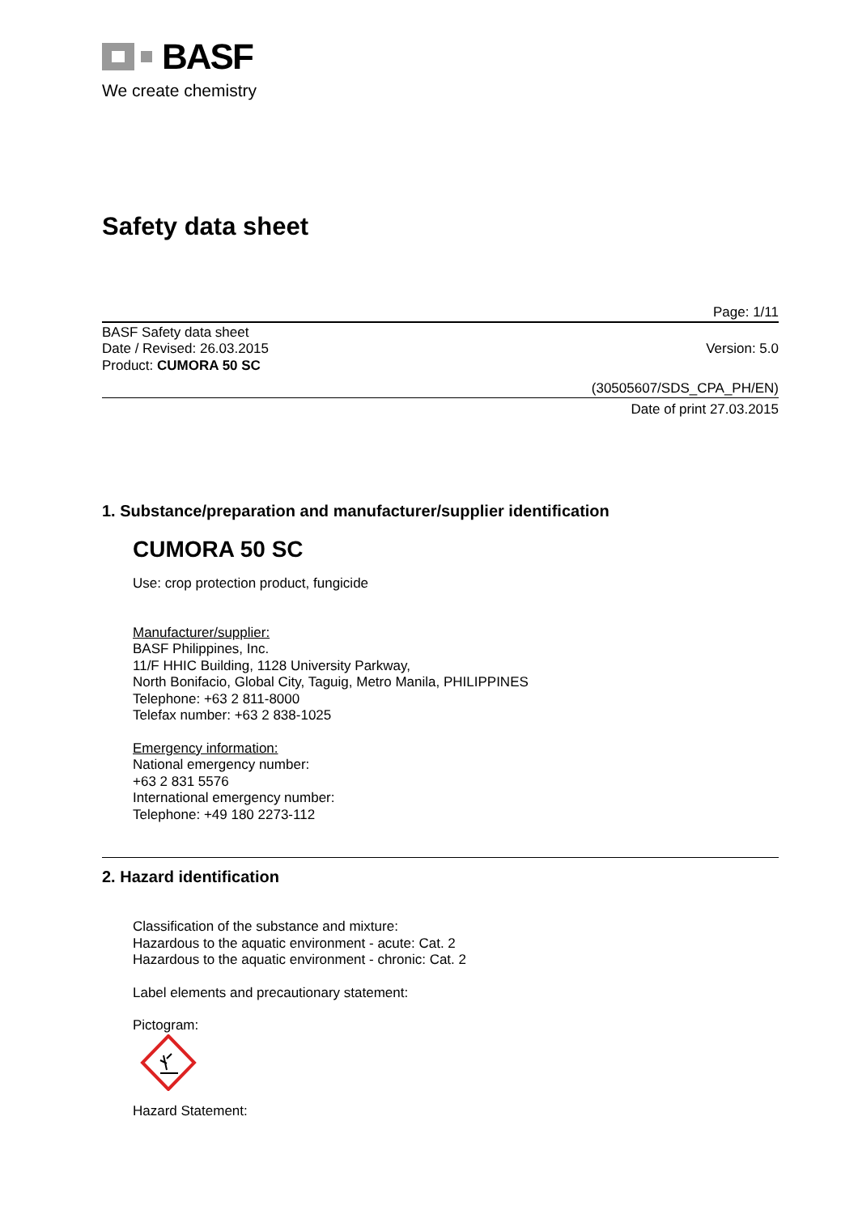BASF
We create chemistry
Safety data sheet
Page: 1/11
BASF Safety data sheet
Date / Revised: 26.03.2015 Version: 5.0
Product: CUMORA 50 SC
(30505607/SDS_CPA_PH/EN)
Date of print 27.03.2015
1. Substance/preparation and manufacturer/supplier identification
CUMORA 50 SC
Use: crop protection product, fungicide
Manufacturer/supplier:
BASF Philippines, Inc.
11/F HHIC Building, 1128 University Parkway,
North Bonifacio, Global City, Taguig, Metro Manila, PHILIPPINES
Telephone: +63 2 811-8000
Telefax number: +63 2 838-1025
Emergency information:
National emergency number:
+63 2 831 5576
International emergency number:
Telephone: +49 180 2273-112
2. Hazard identification
Classification of the substance and mixture:
Hazardous to the aquatic environment - acute: Cat. 2
Hazardous to the aquatic environment - chronic: Cat. 2
Label elements and precautionary statement:
Pictogram:
Hazard Statement: